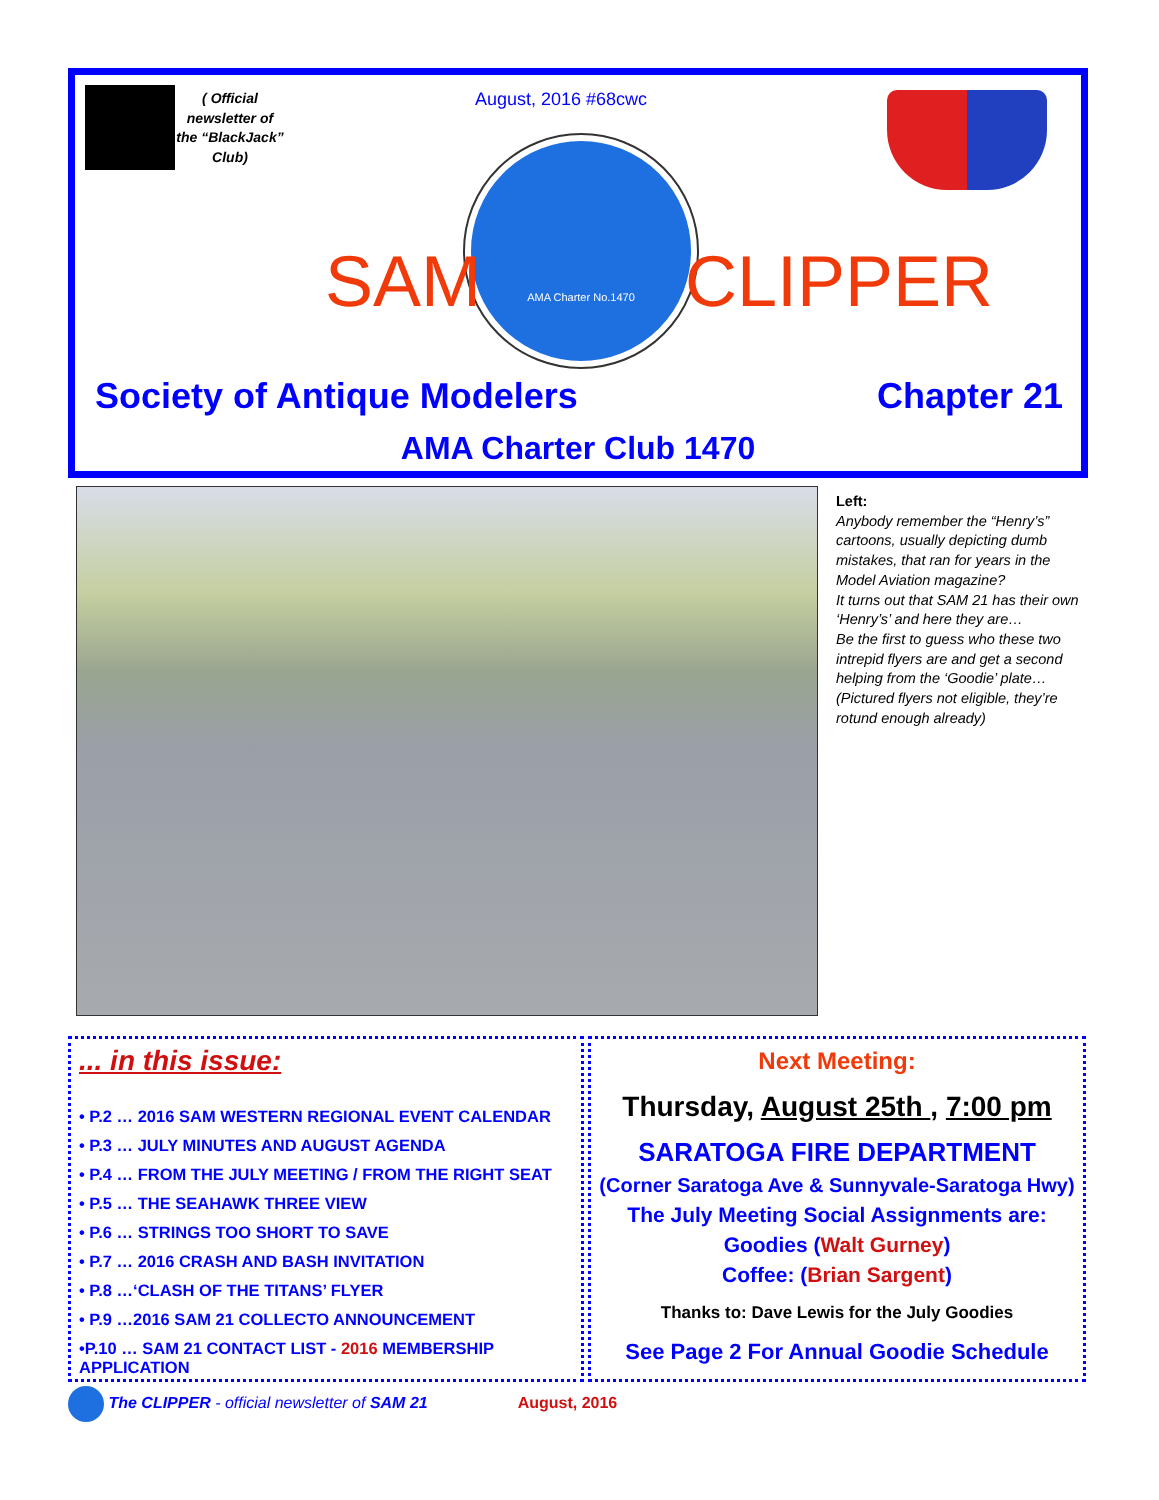( Official newsletter of the “BlackJack” Club)
August, 2016 #68cwc
AMA Charter No.1470
SAM CLIPPER
Society of Antique Modelers Chapter 21
AMA Charter Club 1470
Left:
Anybody remember the “Henry’s” cartoons, usually depicting dumb mistakes, that ran for years in the Model Aviation magazine?
It turns out that SAM 21 has their own ‘Henry’s’ and here they are…
Be the first to guess who these two intrepid flyers are and get a second helping from the ‘Goodie’ plate…
(Pictured flyers not eligible, they’re rotund enough already)
... in this issue:
• P.2 … 2016 SAM WESTERN REGIONAL EVENT CALENDAR
• P.3 … JULY MINUTES AND AUGUST AGENDA
• P.4 … FROM THE JULY MEETING / FROM THE RIGHT SEAT
• P.5 … THE SEAHAWK THREE VIEW
• P.6 … STRINGS TOO SHORT TO SAVE
• P.7 … 2016 CRASH AND BASH INVITATION
• P.8 …‘CLASH OF THE TITANS’ FLYER
• P.9 …2016 SAM 21 COLLECTO ANNOUNCEMENT
•P.10 … SAM 21 CONTACT LIST - 2016 MEMBERSHIP APPLICATION
Next Meeting:
Thursday, August 25th , 7:00 pm
SARATOGA FIRE DEPARTMENT
(Corner Saratoga Ave & Sunnyvale-Saratoga Hwy)
The July Meeting Social Assignments are:
Goodies (Walt Gurney)
Coffee: (Brian Sargent)
Thanks to: Dave Lewis for the July Goodies
See Page 2 For Annual Goodie Schedule
The CLIPPER - official newsletter of SAM 21 August, 2016